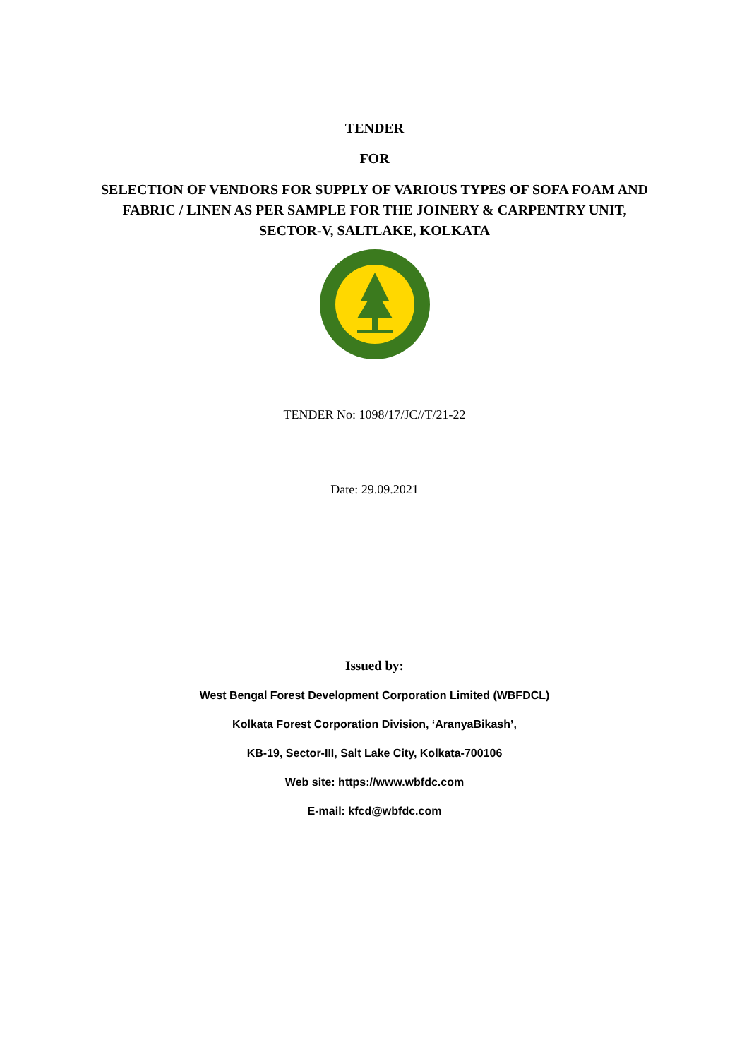TENDER
FOR
SELECTION OF VENDORS FOR SUPPLY OF VARIOUS TYPES OF SOFA FOAM AND FABRIC / LINEN AS PER SAMPLE FOR THE JOINERY & CARPENTRY UNIT, SECTOR-V, SALTLAKE, KOLKATA
TENDER No: 1098/17/JC//T/21-22
Date: 29.09.2021
Issued by:
West Bengal Forest Development Corporation Limited (WBFDCL)
Kolkata Forest Corporation Division, ‘AranyaBikash’,
KB-19, Sector-III, Salt Lake City, Kolkata-700106
Web site: https://www.wbfdc.com
E-mail: kfcd@wbfdc.com